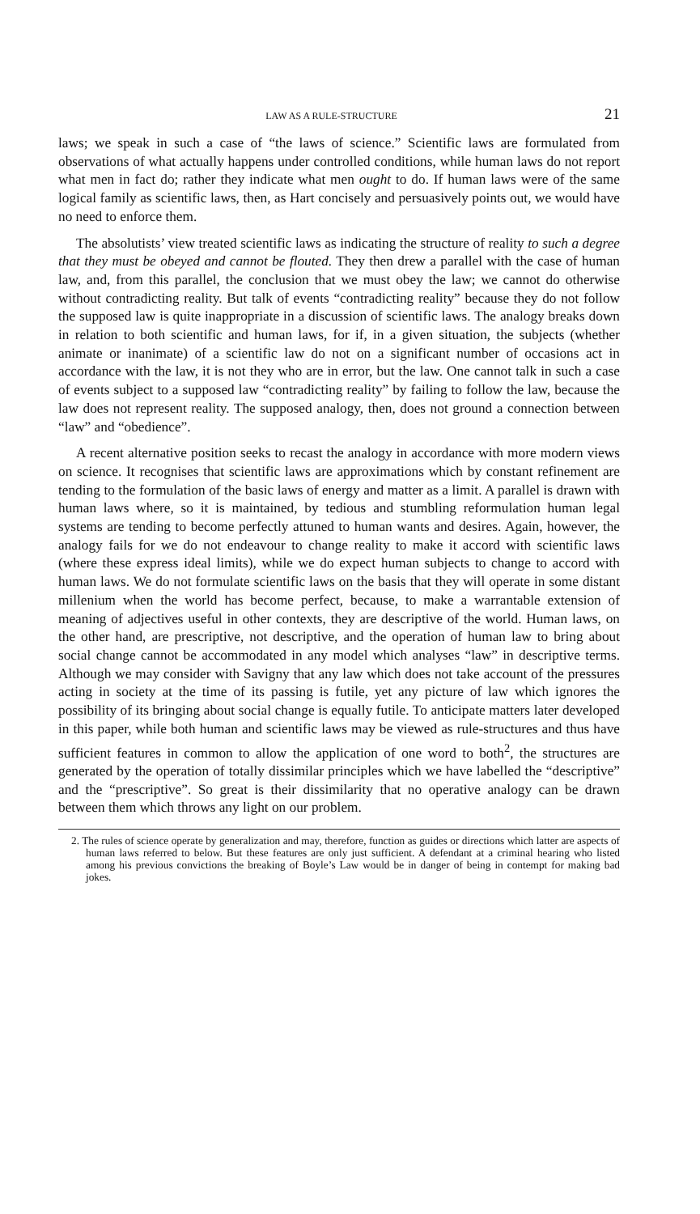LAW AS A RULE-STRUCTURE 21
laws; we speak in such a case of “the laws of science.” Scientific laws are formulated from observations of what actually happens under controlled conditions, while human laws do not report what men in fact do; rather they indicate what men ought to do. If human laws were of the same logical family as scientific laws, then, as Hart concisely and persuasively points out, we would have no need to enforce them.
The absolutists’ view treated scientific laws as indicating the structure of reality to such a degree that they must be obeyed and cannot be flouted. They then drew a parallel with the case of human law, and, from this parallel, the conclusion that we must obey the law; we cannot do otherwise without contradicting reality. But talk of events “contradicting reality” because they do not follow the supposed law is quite inappropriate in a discussion of scientific laws. The analogy breaks down in relation to both scientific and human laws, for if, in a given situation, the subjects (whether animate or inanimate) of a scientific law do not on a significant number of occasions act in accordance with the law, it is not they who are in error, but the law. One cannot talk in such a case of events subject to a supposed law “contradicting reality” by failing to follow the law, because the law does not represent reality. The supposed analogy, then, does not ground a connection between “law” and “obedience”.
A recent alternative position seeks to recast the analogy in accordance with more modern views on science. It recognises that scientific laws are approximations which by constant refinement are tending to the formulation of the basic laws of energy and matter as a limit. A parallel is drawn with human laws where, so it is maintained, by tedious and stumbling reformulation human legal systems are tending to become perfectly attuned to human wants and desires. Again, however, the analogy fails for we do not endeavour to change reality to make it accord with scientific laws (where these express ideal limits), while we do expect human subjects to change to accord with human laws. We do not formulate scientific laws on the basis that they will operate in some distant millenium when the world has become perfect, because, to make a warrantable extension of meaning of adjectives useful in other contexts, they are descriptive of the world. Human laws, on the other hand, are prescriptive, not descriptive, and the operation of human law to bring about social change cannot be accommodated in any model which analyses “law” in descriptive terms. Although we may consider with Savigny that any law which does not take account of the pressures acting in society at the time of its passing is futile, yet any picture of law which ignores the possibility of its bringing about social change is equally futile. To anticipate matters later developed in this paper, while both human and scientific laws may be viewed as rule-structures and thus have sufficient features in common to allow the application of one word to both<sup>2</sup>, the structures are generated by the operation of totally dissimilar principles which we have labelled the “descriptive” and the “prescriptive”. So great is their dissimilarity that no operative analogy can be drawn between them which throws any light on our problem.
2. The rules of science operate by generalization and may, therefore, function as guides or directions which latter are aspects of human laws referred to below. But these features are only just sufficient. A defendant at a criminal hearing who listed among his previous convictions the breaking of Boyle’s Law would be in danger of being in contempt for making bad jokes.